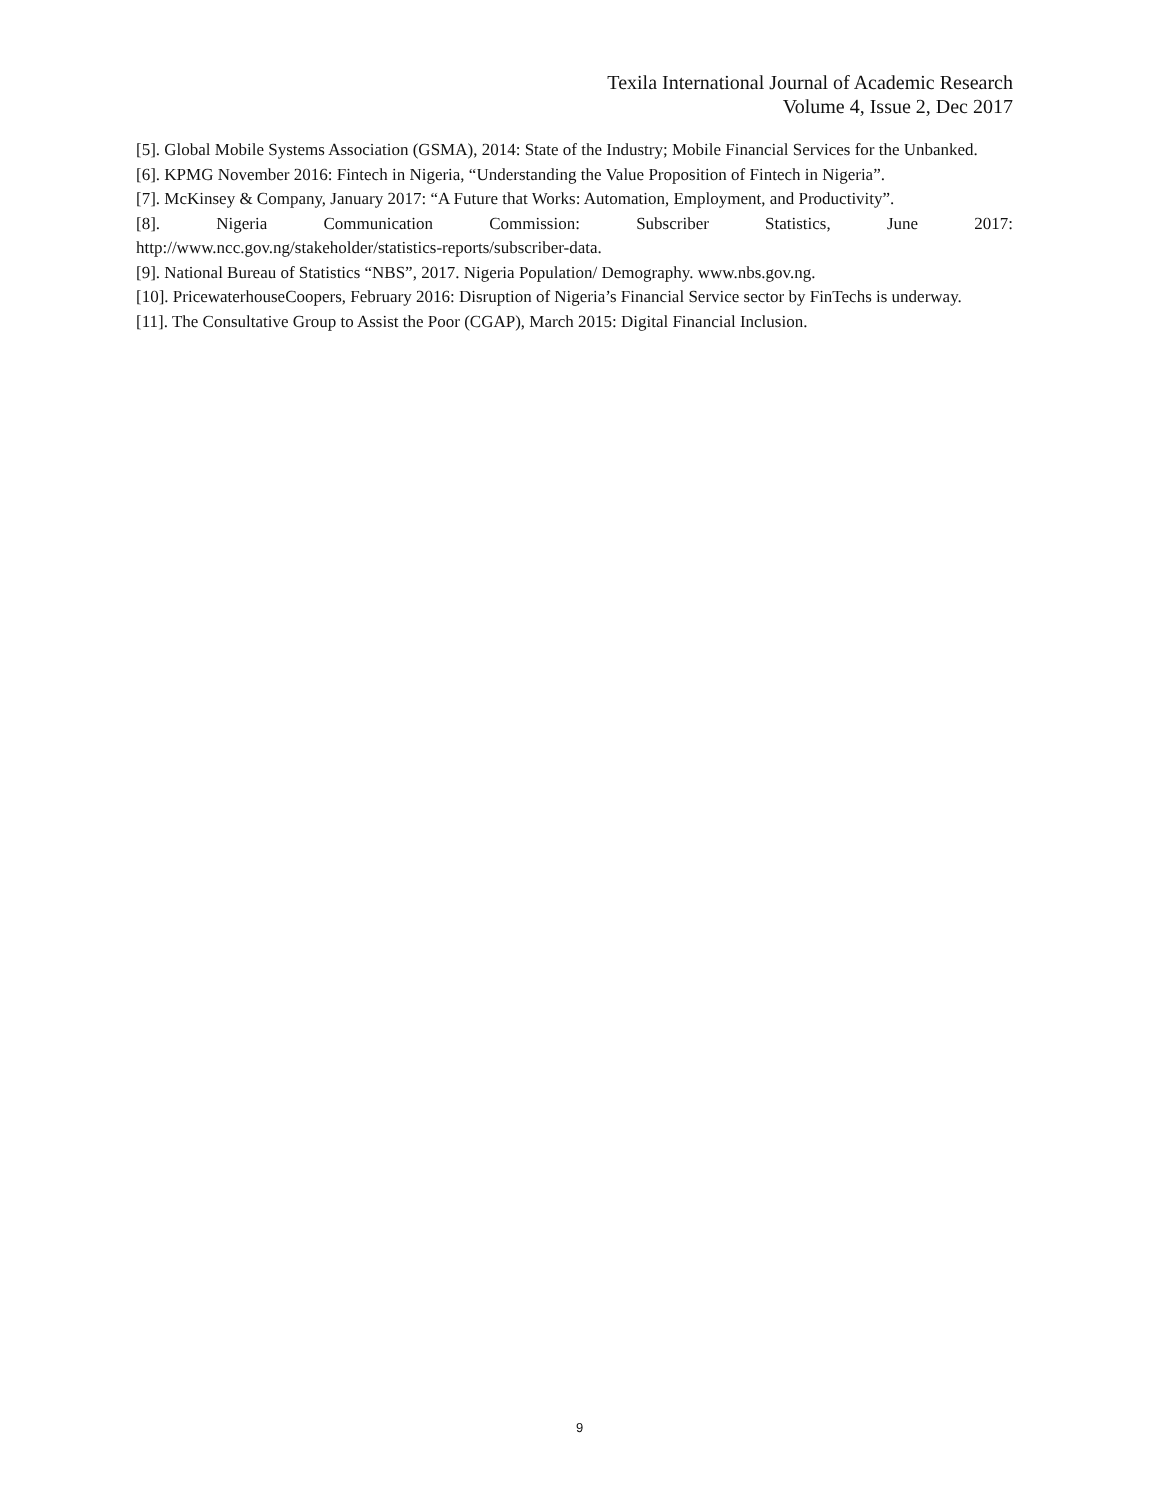Texila International Journal of Academic Research
Volume 4, Issue 2, Dec 2017
[5]. Global Mobile Systems Association (GSMA), 2014: State of the Industry; Mobile Financial Services for the Unbanked.
[6]. KPMG November 2016: Fintech in Nigeria, “Understanding the Value Proposition of Fintech in Nigeria”.
[7]. McKinsey & Company, January 2017: “A Future that Works: Automation, Employment, and Productivity”.
[8]. Nigeria Communication Commission: Subscriber Statistics, June 2017:
http://www.ncc.gov.ng/stakeholder/statistics-reports/subscriber-data.
[9]. National Bureau of Statistics “NBS”, 2017. Nigeria Population/ Demography. www.nbs.gov.ng.
[10]. PricewaterhouseCoopers, February 2016: Disruption of Nigeria’s Financial Service sector by FinTechs is underway.
[11]. The Consultative Group to Assist the Poor (CGAP), March 2015: Digital Financial Inclusion.
9